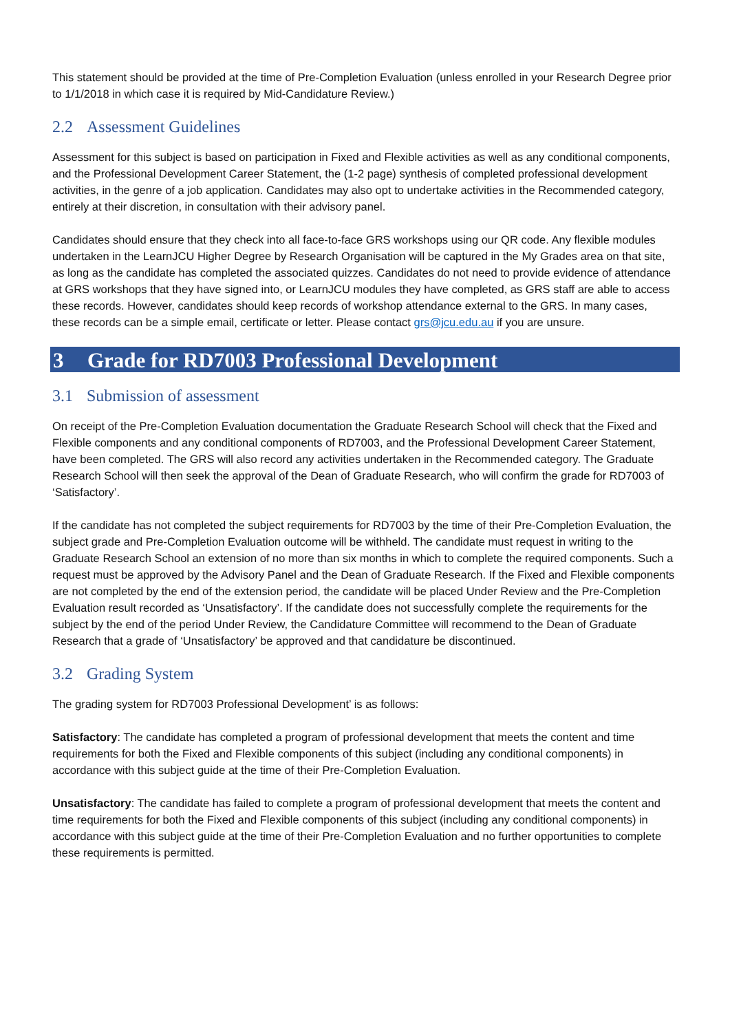This statement should be provided at the time of Pre-Completion Evaluation (unless enrolled in your Research Degree prior to 1/1/2018 in which case it is required by Mid-Candidature Review.)
2.2 Assessment Guidelines
Assessment for this subject is based on participation in Fixed and Flexible activities as well as any conditional components, and the Professional Development Career Statement, the (1-2 page) synthesis of completed professional development activities, in the genre of a job application. Candidates may also opt to undertake activities in the Recommended category, entirely at their discretion, in consultation with their advisory panel.
Candidates should ensure that they check into all face-to-face GRS workshops using our QR code. Any flexible modules undertaken in the LearnJCU Higher Degree by Research Organisation will be captured in the My Grades area on that site, as long as the candidate has completed the associated quizzes. Candidates do not need to provide evidence of attendance at GRS workshops that they have signed into, or LearnJCU modules they have completed, as GRS staff are able to access these records. However, candidates should keep records of workshop attendance external to the GRS. In many cases, these records can be a simple email, certificate or letter. Please contact grs@jcu.edu.au if you are unsure.
3 Grade for RD7003 Professional Development
3.1 Submission of assessment
On receipt of the Pre-Completion Evaluation documentation the Graduate Research School will check that the Fixed and Flexible components and any conditional components of RD7003, and the Professional Development Career Statement, have been completed. The GRS will also record any activities undertaken in the Recommended category. The Graduate Research School will then seek the approval of the Dean of Graduate Research, who will confirm the grade for RD7003 of ‘Satisfactory’.
If the candidate has not completed the subject requirements for RD7003 by the time of their Pre-Completion Evaluation, the subject grade and Pre-Completion Evaluation outcome will be withheld. The candidate must request in writing to the Graduate Research School an extension of no more than six months in which to complete the required components. Such a request must be approved by the Advisory Panel and the Dean of Graduate Research. If the Fixed and Flexible components are not completed by the end of the extension period, the candidate will be placed Under Review and the Pre-Completion Evaluation result recorded as ‘Unsatisfactory’. If the candidate does not successfully complete the requirements for the subject by the end of the period Under Review, the Candidature Committee will recommend to the Dean of Graduate Research that a grade of ‘Unsatisfactory’ be approved and that candidature be discontinued.
3.2 Grading System
The grading system for RD7003 Professional Development’ is as follows:
Satisfactory: The candidate has completed a program of professional development that meets the content and time requirements for both the Fixed and Flexible components of this subject (including any conditional components) in accordance with this subject guide at the time of their Pre-Completion Evaluation.
Unsatisfactory: The candidate has failed to complete a program of professional development that meets the content and time requirements for both the Fixed and Flexible components of this subject (including any conditional components) in accordance with this subject guide at the time of their Pre-Completion Evaluation and no further opportunities to complete these requirements is permitted.